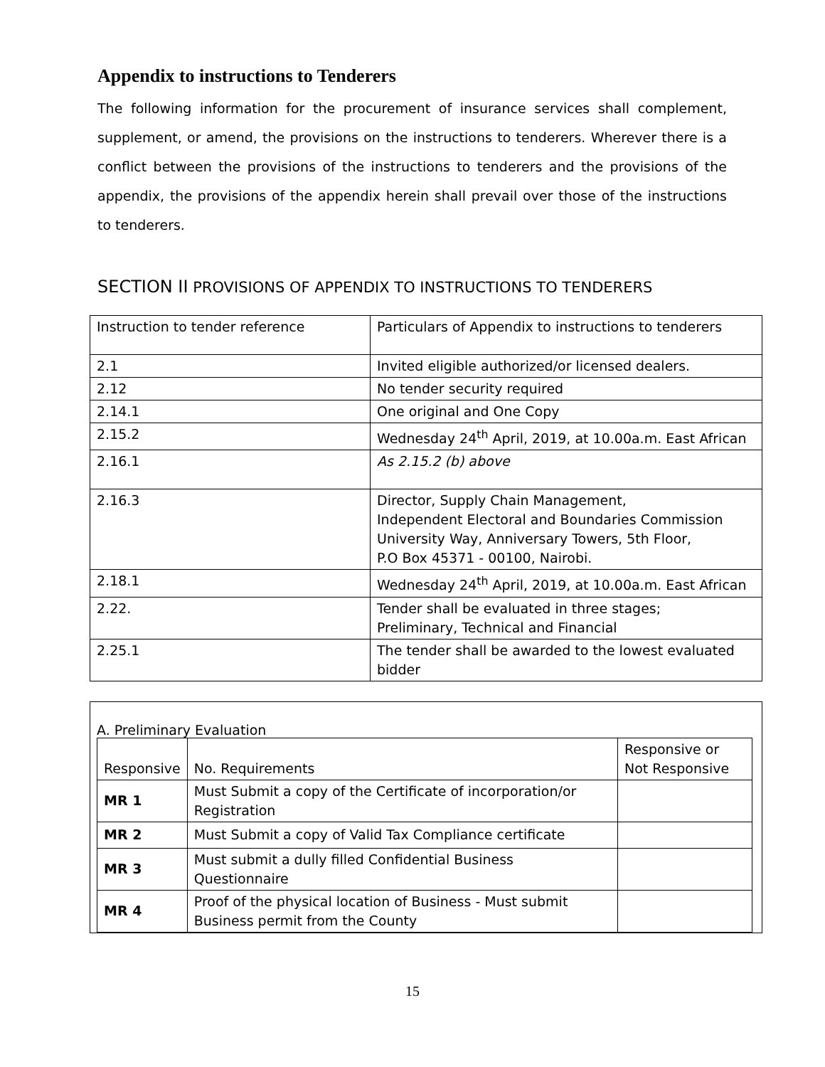Appendix to instructions to Tenderers
The following information for the procurement of insurance services shall complement, supplement, or amend, the provisions on the instructions to tenderers. Wherever there is a conflict between the provisions of the instructions to tenderers and the provisions of the appendix, the provisions of the appendix herein shall prevail over those of the instructions to tenderers.
SECTION II PROVISIONS OF APPENDIX TO INSTRUCTIONS TO TENDERERS
| Instruction to tender reference | Particulars of Appendix to instructions to tenderers |
| --- | --- |
| 2.1 | Invited eligible authorized/or licensed dealers. |
| 2.12 | No tender security required |
| 2.14.1 | One original and One Copy |
| 2.15.2 | Wednesday 24<sup>th</sup> April, 2019, at 10.00a.m. East African |
| 2.16.1 | As 2.15.2 (b) above |
| 2.16.3 | Director, Supply Chain Management, Independent Electoral and Boundaries Commission University Way, Anniversary Towers, 5th Floor, P.O Box 45371 - 00100, Nairobi. |
| 2.18.1 | Wednesday 24<sup>th</sup> April, 2019, at 10.00a.m. East African |
| 2.22. | Tender shall be evaluated in three stages; Preliminary, Technical and Financial |
| 2.25.1 | The tender shall be awarded to the lowest evaluated bidder |
A. Preliminary Evaluation
| Responsive | No. Requirements | Responsive or Not Responsive |
| --- | --- | --- |
| MR 1 | Must Submit a copy of the Certificate of incorporation/or Registration | |
| MR 2 | Must Submit a copy of Valid Tax Compliance certificate | |
| MR 3 | Must submit a dully filled Confidential Business Questionnaire | |
| MR 4 | Proof of the physical location of Business - Must submit Business permit from the County | |
15